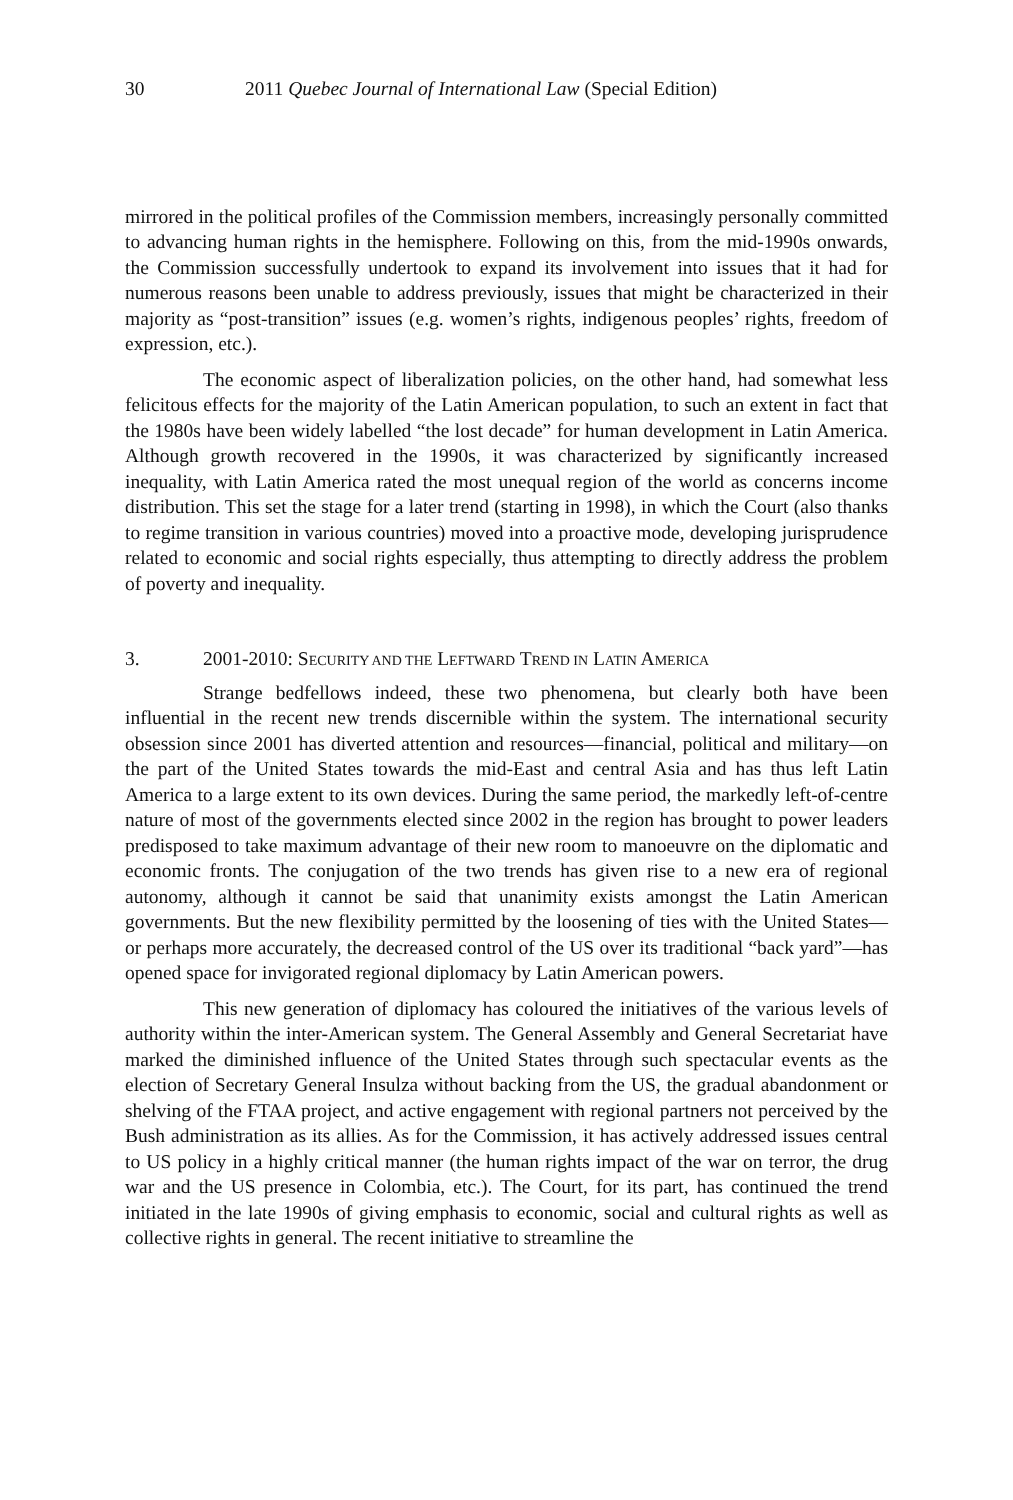30 2011 Quebec Journal of International Law (Special Edition)
mirrored in the political profiles of the Commission members, increasingly personally committed to advancing human rights in the hemisphere. Following on this, from the mid-1990s onwards, the Commission successfully undertook to expand its involvement into issues that it had for numerous reasons been unable to address previously, issues that might be characterized in their majority as “post-transition” issues (e.g. women’s rights, indigenous peoples’ rights, freedom of expression, etc.).
The economic aspect of liberalization policies, on the other hand, had somewhat less felicitous effects for the majority of the Latin American population, to such an extent in fact that the 1980s have been widely labelled “the lost decade” for human development in Latin America. Although growth recovered in the 1990s, it was characterized by significantly increased inequality, with Latin America rated the most unequal region of the world as concerns income distribution. This set the stage for a later trend (starting in 1998), in which the Court (also thanks to regime transition in various countries) moved into a proactive mode, developing jurisprudence related to economic and social rights especially, thus attempting to directly address the problem of poverty and inequality.
3. 2001-2010: SECURITY AND THE LEFTWARD TREND IN LATIN AMERICA
Strange bedfellows indeed, these two phenomena, but clearly both have been influential in the recent new trends discernible within the system. The international security obsession since 2001 has diverted attention and resources—financial, political and military—on the part of the United States towards the mid-East and central Asia and has thus left Latin America to a large extent to its own devices. During the same period, the markedly left-of-centre nature of most of the governments elected since 2002 in the region has brought to power leaders predisposed to take maximum advantage of their new room to manoeuvre on the diplomatic and economic fronts. The conjugation of the two trends has given rise to a new era of regional autonomy, although it cannot be said that unanimity exists amongst the Latin American governments. But the new flexibility permitted by the loosening of ties with the United States—or perhaps more accurately, the decreased control of the US over its traditional “back yard”—has opened space for invigorated regional diplomacy by Latin American powers.
This new generation of diplomacy has coloured the initiatives of the various levels of authority within the inter-American system. The General Assembly and General Secretariat have marked the diminished influence of the United States through such spectacular events as the election of Secretary General Insulza without backing from the US, the gradual abandonment or shelving of the FTAA project, and active engagement with regional partners not perceived by the Bush administration as its allies. As for the Commission, it has actively addressed issues central to US policy in a highly critical manner (the human rights impact of the war on terror, the drug war and the US presence in Colombia, etc.). The Court, for its part, has continued the trend initiated in the late 1990s of giving emphasis to economic, social and cultural rights as well as collective rights in general. The recent initiative to streamline the